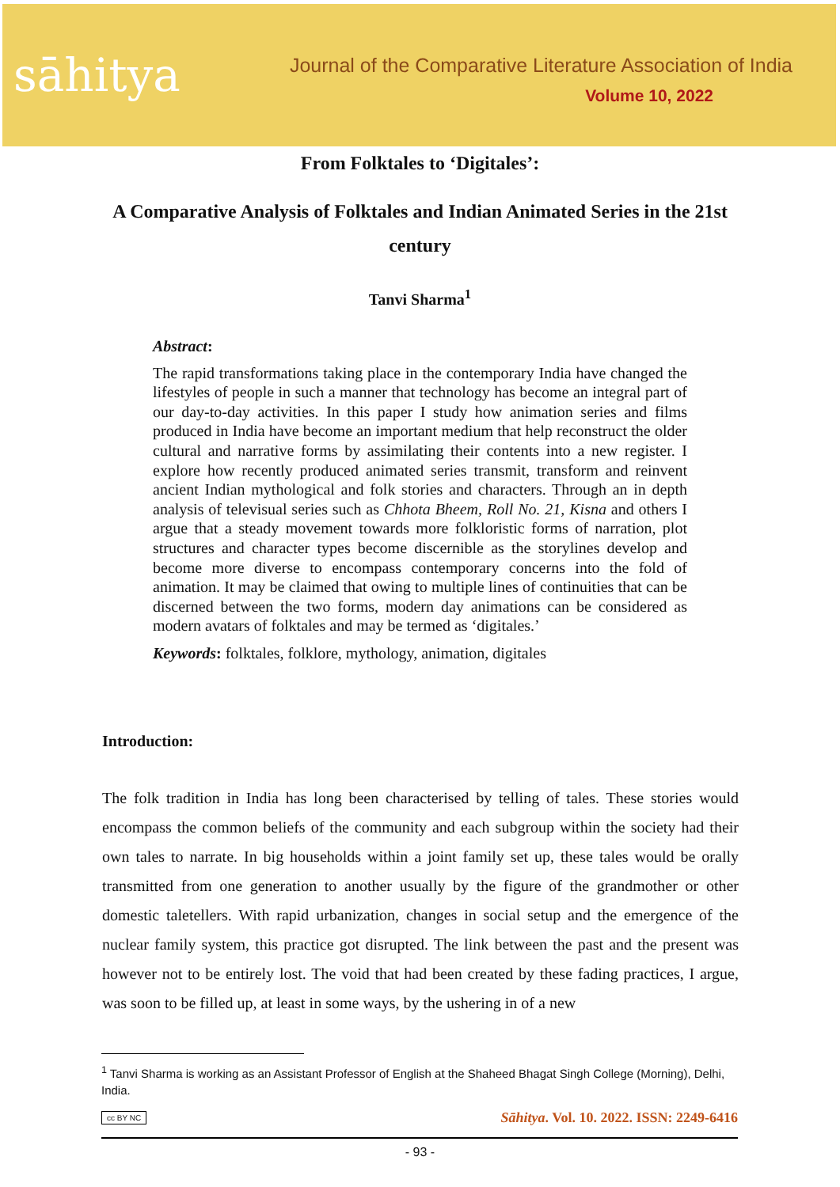sāhitya
Journal of the Comparative Literature Association of India
Volume 10, 2022
From Folktales to ‘Digitales’:
A Comparative Analysis of Folktales and Indian Animated Series in the 21st century
Tanvi Sharma<sup>1</sup>
Abstract:
The rapid transformations taking place in the contemporary India have changed the lifestyles of people in such a manner that technology has become an integral part of our day-to-day activities. In this paper I study how animation series and films produced in India have become an important medium that help reconstruct the older cultural and narrative forms by assimilating their contents into a new register. I explore how recently produced animated series transmit, transform and reinvent ancient Indian mythological and folk stories and characters. Through an in depth analysis of televisual series such as Chhota Bheem, Roll No. 21, Kisna and others I argue that a steady movement towards more folkloristic forms of narration, plot structures and character types become discernible as the storylines develop and become more diverse to encompass contemporary concerns into the fold of animation. It may be claimed that owing to multiple lines of continuities that can be discerned between the two forms, modern day animations can be considered as modern avatars of folktales and may be termed as ‘digitales.’
Keywords: folktales, folklore, mythology, animation, digitales
Introduction:
The folk tradition in India has long been characterised by telling of tales. These stories would encompass the common beliefs of the community and each subgroup within the society had their own tales to narrate. In big households within a joint family set up, these tales would be orally transmitted from one generation to another usually by the figure of the grandmother or other domestic taletellers. With rapid urbanization, changes in social setup and the emergence of the nuclear family system, this practice got disrupted. The link between the past and the present was however not to be entirely lost. The void that had been created by these fading practices, I argue, was soon to be filled up, at least in some ways, by the ushering in of a new
<sup>1</sup> Tanvi Sharma is working as an Assistant Professor of English at the Shaheed Bhagat Singh College (Morning), Delhi, India.
cc BY NC Sāhitya. Vol. 10. 2022. ISSN: 2249-6416
- 93 -